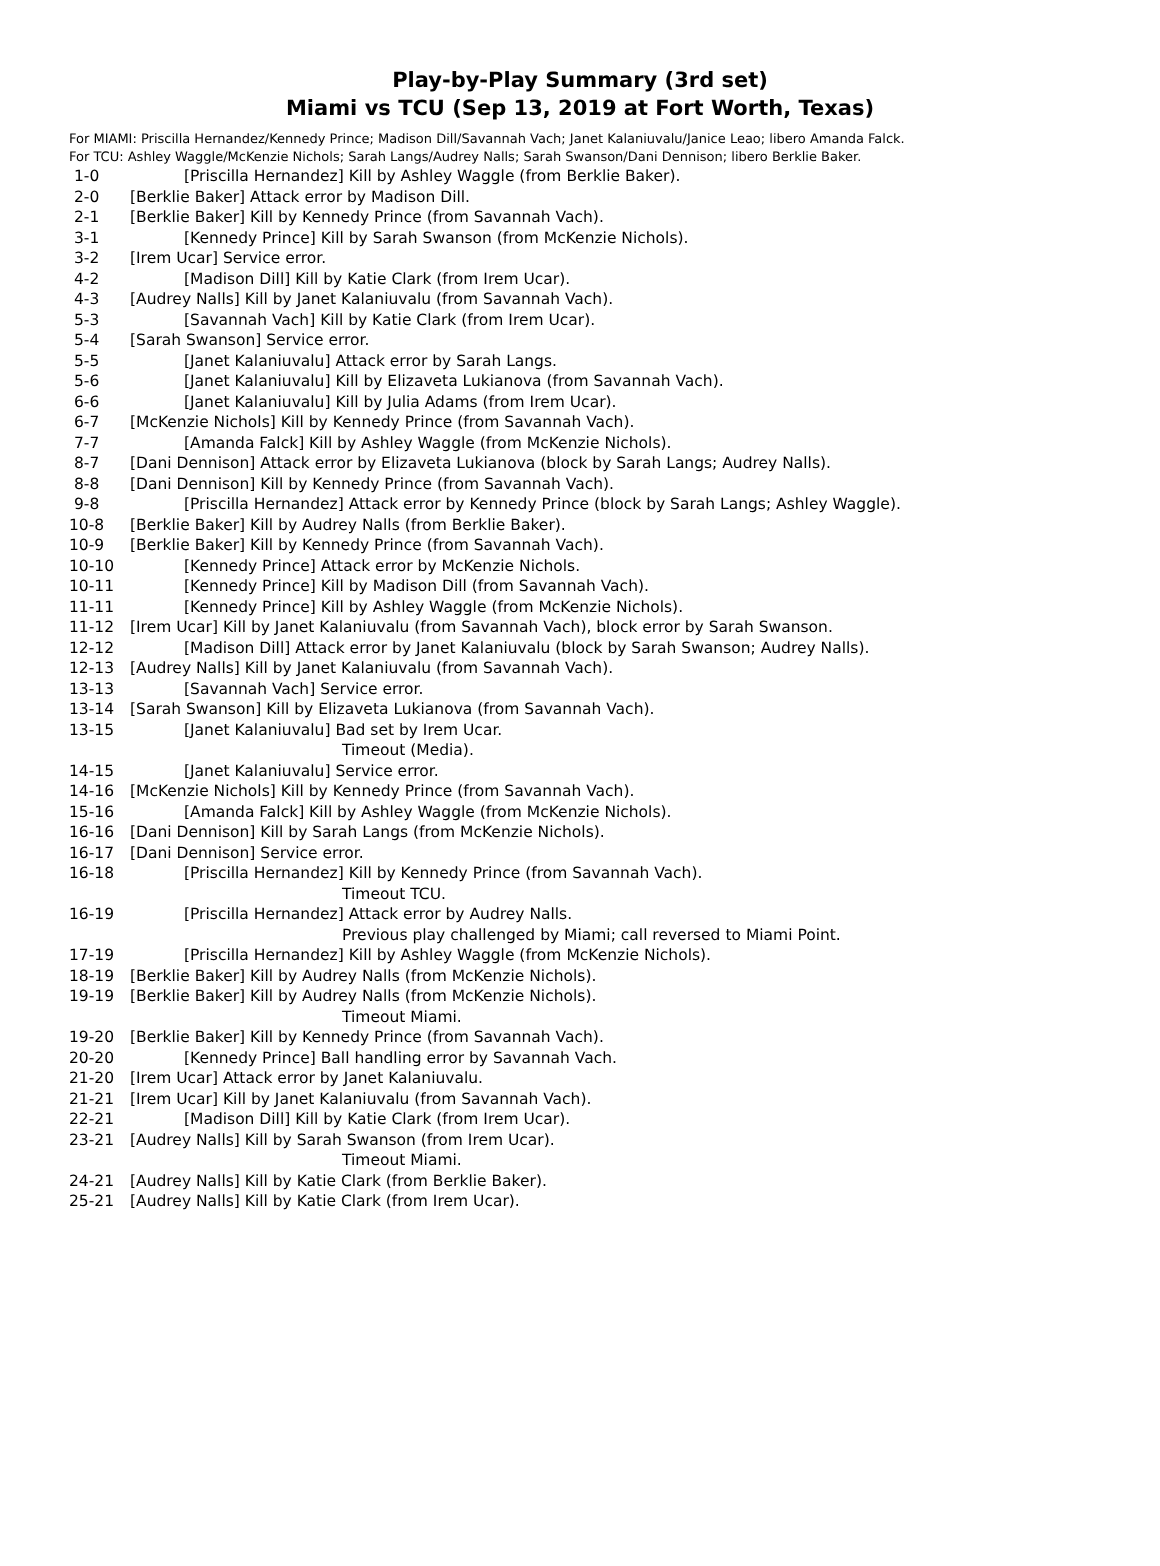Play-by-Play Summary (3rd set)
Miami vs TCU (Sep 13, 2019 at Fort Worth, Texas)
For MIAMI: Priscilla Hernandez/Kennedy Prince; Madison Dill/Savannah Vach; Janet Kalaniuvalu/Janice Leao; libero Amanda Falck.
For TCU: Ashley Waggle/McKenzie Nichols; Sarah Langs/Audrey Nalls; Sarah Swanson/Dani Dennison; libero Berklie Baker.
| 1-0 | [Priscilla Hernandez] Kill by Ashley Waggle (from Berklie Baker). |
| 2-0 | [Berklie Baker] Attack error by Madison Dill. |
| 2-1 | [Berklie Baker] Kill by Kennedy Prince (from Savannah Vach). |
| 3-1 | [Kennedy Prince] Kill by Sarah Swanson (from McKenzie Nichols). |
| 3-2 | [Irem Ucar] Service error. |
| 4-2 | [Madison Dill] Kill by Katie Clark (from Irem Ucar). |
| 4-3 | [Audrey Nalls] Kill by Janet Kalaniuvalu (from Savannah Vach). |
| 5-3 | [Savannah Vach] Kill by Katie Clark (from Irem Ucar). |
| 5-4 | [Sarah Swanson] Service error. |
| 5-5 | [Janet Kalaniuvalu] Attack error by Sarah Langs. |
| 5-6 | [Janet Kalaniuvalu] Kill by Elizaveta Lukianova (from Savannah Vach). |
| 6-6 | [Janet Kalaniuvalu] Kill by Julia Adams (from Irem Ucar). |
| 6-7 | [McKenzie Nichols] Kill by Kennedy Prince (from Savannah Vach). |
| 7-7 | [Amanda Falck] Kill by Ashley Waggle (from McKenzie Nichols). |
| 8-7 | [Dani Dennison] Attack error by Elizaveta Lukianova (block by Sarah Langs; Audrey Nalls). |
| 8-8 | [Dani Dennison] Kill by Kennedy Prince (from Savannah Vach). |
| 9-8 | [Priscilla Hernandez] Attack error by Kennedy Prince (block by Sarah Langs; Ashley Waggle). |
| 10-8 | [Berklie Baker] Kill by Audrey Nalls (from Berklie Baker). |
| 10-9 | [Berklie Baker] Kill by Kennedy Prince (from Savannah Vach). |
| 10-10 | [Kennedy Prince] Attack error by McKenzie Nichols. |
| 10-11 | [Kennedy Prince] Kill by Madison Dill (from Savannah Vach). |
| 11-11 | [Kennedy Prince] Kill by Ashley Waggle (from McKenzie Nichols). |
| 11-12 | [Irem Ucar] Kill by Janet Kalaniuvalu (from Savannah Vach), block error by Sarah Swanson. |
| 12-12 | [Madison Dill] Attack error by Janet Kalaniuvalu (block by Sarah Swanson; Audrey Nalls). |
| 12-13 | [Audrey Nalls] Kill by Janet Kalaniuvalu (from Savannah Vach). |
| 13-13 | [Savannah Vach] Service error. |
| 13-14 | [Sarah Swanson] Kill by Elizaveta Lukianova (from Savannah Vach). |
| 13-15 | [Janet Kalaniuvalu] Bad set by Irem Ucar. |
| | Timeout (Media). |
| 14-15 | [Janet Kalaniuvalu] Service error. |
| 14-16 | [McKenzie Nichols] Kill by Kennedy Prince (from Savannah Vach). |
| 15-16 | [Amanda Falck] Kill by Ashley Waggle (from McKenzie Nichols). |
| 16-16 | [Dani Dennison] Kill by Sarah Langs (from McKenzie Nichols). |
| 16-17 | [Dani Dennison] Service error. |
| 16-18 | [Priscilla Hernandez] Kill by Kennedy Prince (from Savannah Vach). |
| | Timeout TCU. |
| 16-19 | [Priscilla Hernandez] Attack error by Audrey Nalls. |
| | Previous play challenged by Miami; call reversed to Miami Point. |
| 17-19 | [Priscilla Hernandez] Kill by Ashley Waggle (from McKenzie Nichols). |
| 18-19 | [Berklie Baker] Kill by Audrey Nalls (from McKenzie Nichols). |
| 19-19 | [Berklie Baker] Kill by Audrey Nalls (from McKenzie Nichols). |
| | Timeout Miami. |
| 19-20 | [Berklie Baker] Kill by Kennedy Prince (from Savannah Vach). |
| 20-20 | [Kennedy Prince] Ball handling error by Savannah Vach. |
| 21-20 | [Irem Ucar] Attack error by Janet Kalaniuvalu. |
| 21-21 | [Irem Ucar] Kill by Janet Kalaniuvalu (from Savannah Vach). |
| 22-21 | [Madison Dill] Kill by Katie Clark (from Irem Ucar). |
| 23-21 | [Audrey Nalls] Kill by Sarah Swanson (from Irem Ucar). |
| | Timeout Miami. |
| 24-21 | [Audrey Nalls] Kill by Katie Clark (from Berklie Baker). |
| 25-21 | [Audrey Nalls] Kill by Katie Clark (from Irem Ucar). |